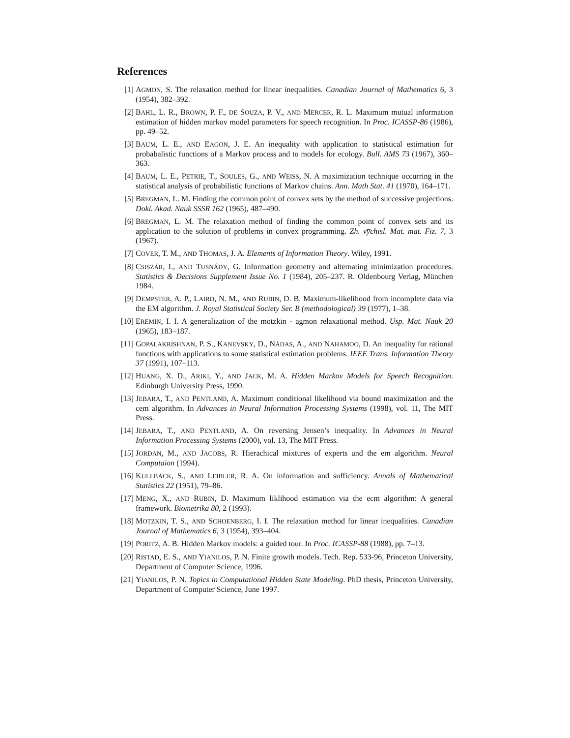References
[1] AGMON, S. The relaxation method for linear inequalities. Canadian Journal of Mathematics 6, 3 (1954), 382–392.
[2] BAHL, L. R., BROWN, P. F., DE SOUZA, P. V., AND MERCER, R. L. Maximum mutual information estimation of hidden markov model parameters for speech recognition. In Proc. ICASSP-86 (1986), pp. 49–52.
[3] BAUM, L. E., AND EAGON, J. E. An inequality with application to statistical estimation for probabalistic functions of a Markov process and to models for ecology. Bull. AMS 73 (1967), 360–363.
[4] BAUM, L. E., PETRIE, T., SOULES, G., AND WEISS, N. A maximization technique occurring in the statistical analysis of probabilistic functions of Markov chains. Ann. Math Stat. 41 (1970), 164–171.
[5] BREGMAN, L. M. Finding the common point of convex sets by the method of successive projections. Dokl. Akad. Nauk SSSR 162 (1965), 487–490.
[6] BREGMAN, L. M. The relaxation method of finding the common point of convex sets and its application to the solution of problems in convex programming. Zh. vy̅chisl. Mat. mat. Fiz. 7, 3 (1967).
[7] COVER, T. M., AND THOMAS, J. A. Elements of Information Theory. Wiley, 1991.
[8] CSISZÁR, I., AND TUSNÁDY, G. Information geometry and alternating minimization procedures. Statistics & Decisions Supplement Issue No. 1 (1984), 205–237. R. Oldenbourg Verlag, München 1984.
[9] DEMPSTER, A. P., LAIRD, N. M., AND RUBIN, D. B. Maximum-likelihood from incomplete data via the EM algorithm. J. Royal Statistical Society Ser. B (methodological) 39 (1977), 1–38.
[10]
EREMIN, I. I. A generalization of the motzkin - agmon relaxational method. Usp. Mat. Nauk 20 (1965), 183–187.
[11]
GOPALAKRISHNAN, P. S., KANEVSKY, D., NÁDAS, A., AND NAHAMOO, D. An inequality for rational functions with applications to some statistical estimation problems. IEEE Trans. Information Theory 37 (1991), 107–113.
[12]
HUANG, X. D., ARIKI, Y., AND JACK, M. A. Hidden Markov Models for Speech Recognition. Edinburgh University Press, 1990.
[13]
JEBARA, T., AND PENTLAND, A. Maximum conditional likelihood via bound maximization and the cem algorithm. In Advances in Neural Information Processing Systems (1998), vol. 11, The MIT Press.
[14]
JEBARA, T., AND PENTLAND, A. On reversing Jensen’s inequality. In Advances in Neural Information Processing Systems (2000), vol. 13, The MIT Press.
[15]
JORDAN, M., AND JACOBS, R. Hierachical mixtures of experts and the em algorithm. Neural Computaion (1994).
[16]
KULLBACK, S., AND LEIBLER, R. A. On information and sufficiency. Annals of Mathematical Statistics 22 (1951), 79–86.
[17]
MENG, X., AND RUBIN, D. Maximum liklihood estimation via the ecm algorithm: A general framework. Biometrika 80, 2 (1993).
[18]
MOTZKIN, T. S., AND SCHOENBERG, I. I. The relaxation method for linear inequalities. Canadian Journal of Mathematics 6, 3 (1954), 393–404.
[19]
PORITZ, A. B. Hidden Markov models: a guided tour. In Proc. ICASSP-88 (1988), pp. 7–13.
[20]
RISTAD, E. S., AND YIANILOS, P. N. Finite growth models. Tech. Rep. 533-96, Princeton University, Department of Computer Science, 1996.
[21]
YIANILOS, P. N. Topics in Computational Hidden State Modeling. PhD thesis, Princeton University, Department of Computer Science, June 1997.